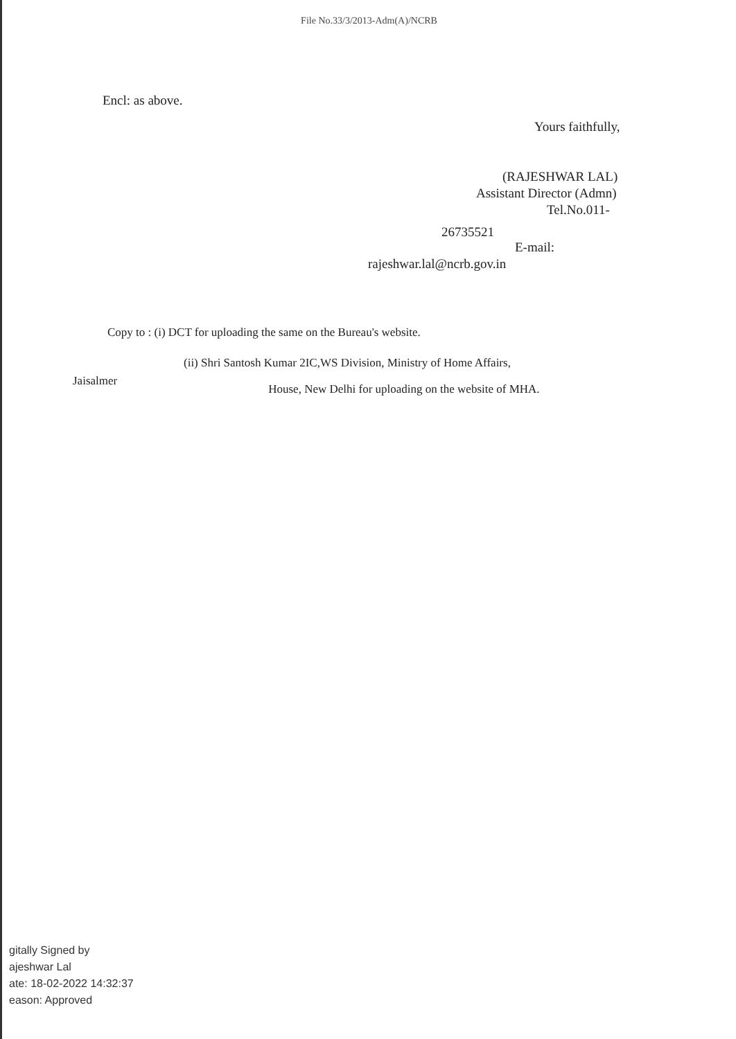File No.33/3/2013-Adm(A)/NCRB
Encl: as above.
Yours faithfully,
(RAJESHWAR LAL)
Assistant Director (Admn)
Tel.No.011-
26735521
E-mail:
rajeshwar.lal@ncrb.gov.in
Copy to : (i) DCT for uploading the same on the Bureau's website.
(ii) Shri Santosh Kumar 2IC,WS Division, Ministry of Home Affairs,
Jaisalmer
House, New Delhi for uploading on the website of MHA.
gitally Signed by
ajeshwar Lal
ate: 18-02-2022 14:32:37
eason: Approved